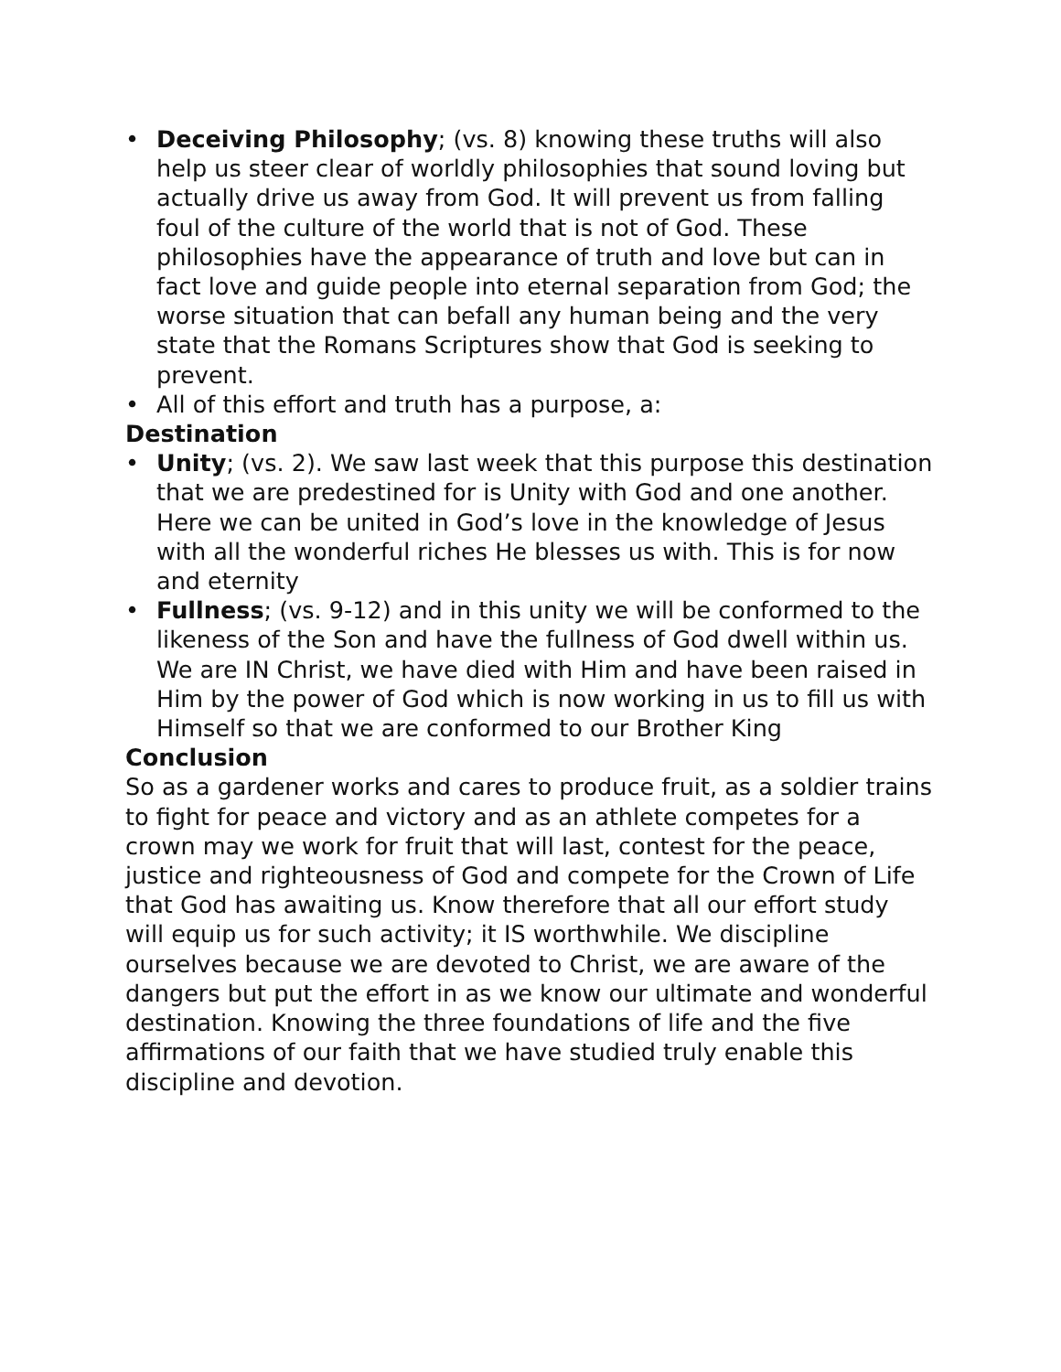• Deceiving Philosophy; (vs. 8) knowing these truths will also help us steer clear of worldly philosophies that sound loving but actually drive us away from God. It will prevent us from falling foul of the culture of the world that is not of God. These philosophies have the appearance of truth and love but can in fact love and guide people into eternal separation from God; the worse situation that can befall any human being and the very state that the Romans Scriptures show that God is seeking to prevent.
• All of this effort and truth has a purpose, a:
Destination
• Unity; (vs. 2). We saw last week that this purpose this destination that we are predestined for is Unity with God and one another. Here we can be united in God’s love in the knowledge of Jesus with all the wonderful riches He blesses us with. This is for now and eternity
• Fullness; (vs. 9-12) and in this unity we will be conformed to the likeness of the Son and have the fullness of God dwell within us. We are IN Christ, we have died with Him and have been raised in Him by the power of God which is now working in us to fill us with Himself so that we are conformed to our Brother King
Conclusion
So as a gardener works and cares to produce fruit, as a soldier trains to fight for peace and victory and as an athlete competes for a crown may we work for fruit that will last, contest for the peace, justice and righteousness of God and compete for the Crown of Life that God has awaiting us. Know therefore that all our effort study will equip us for such activity; it IS worthwhile. We discipline ourselves because we are devoted to Christ, we are aware of the dangers but put the effort in as we know our ultimate and wonderful destination. Knowing the three foundations of life and the five affirmations of our faith that we have studied truly enable this discipline and devotion.